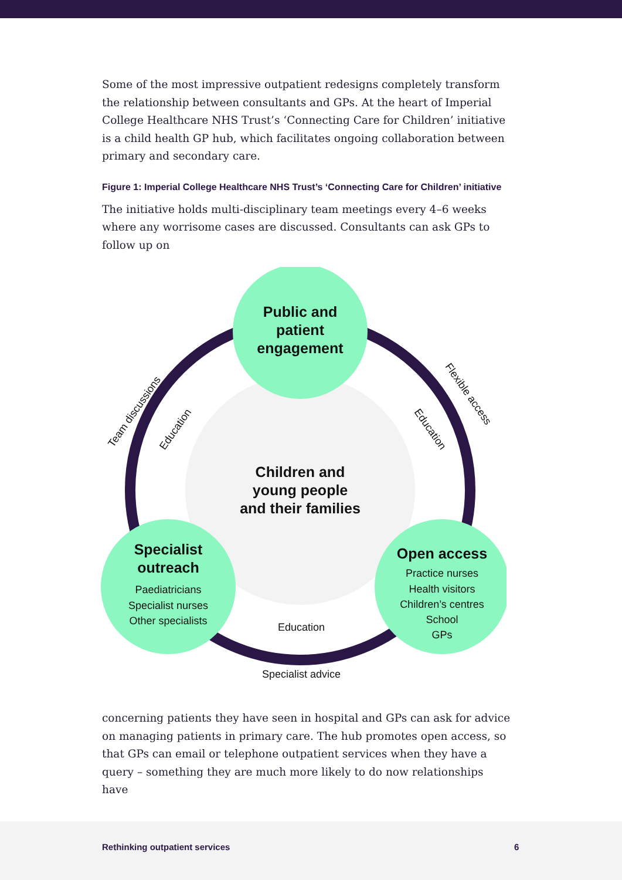Some of the most impressive outpatient redesigns completely transform the relationship between consultants and GPs. At the heart of Imperial College Healthcare NHS Trust’s ‘Connecting Care for Children’ initiative is a child health GP hub, which facilitates ongoing collaboration between primary and secondary care.
Figure 1: Imperial College Healthcare NHS Trust’s ‘Connecting Care for Children’ initiative
The initiative holds multi-disciplinary team meetings every 4–6 weeks where any worrisome cases are discussed. Consultants can ask GPs to follow up on
Public and
patient
engagement
Children and
young people
and their families
Specialist
outreach
Open access
Paediatricians
Specialist nurses
Other specialists
Practice nurses
Health visitors
Children’s centres
School
GPs
Education
Specialist advice
Team discussions
Education
Flexible access
Education
concerning patients they have seen in hospital and GPs can ask for advice on managing patients in primary care. The hub promotes open access, so that GPs can email or telephone outpatient services when they have a query – something they are much more likely to do now relationships have
Rethinking outpatient services 6